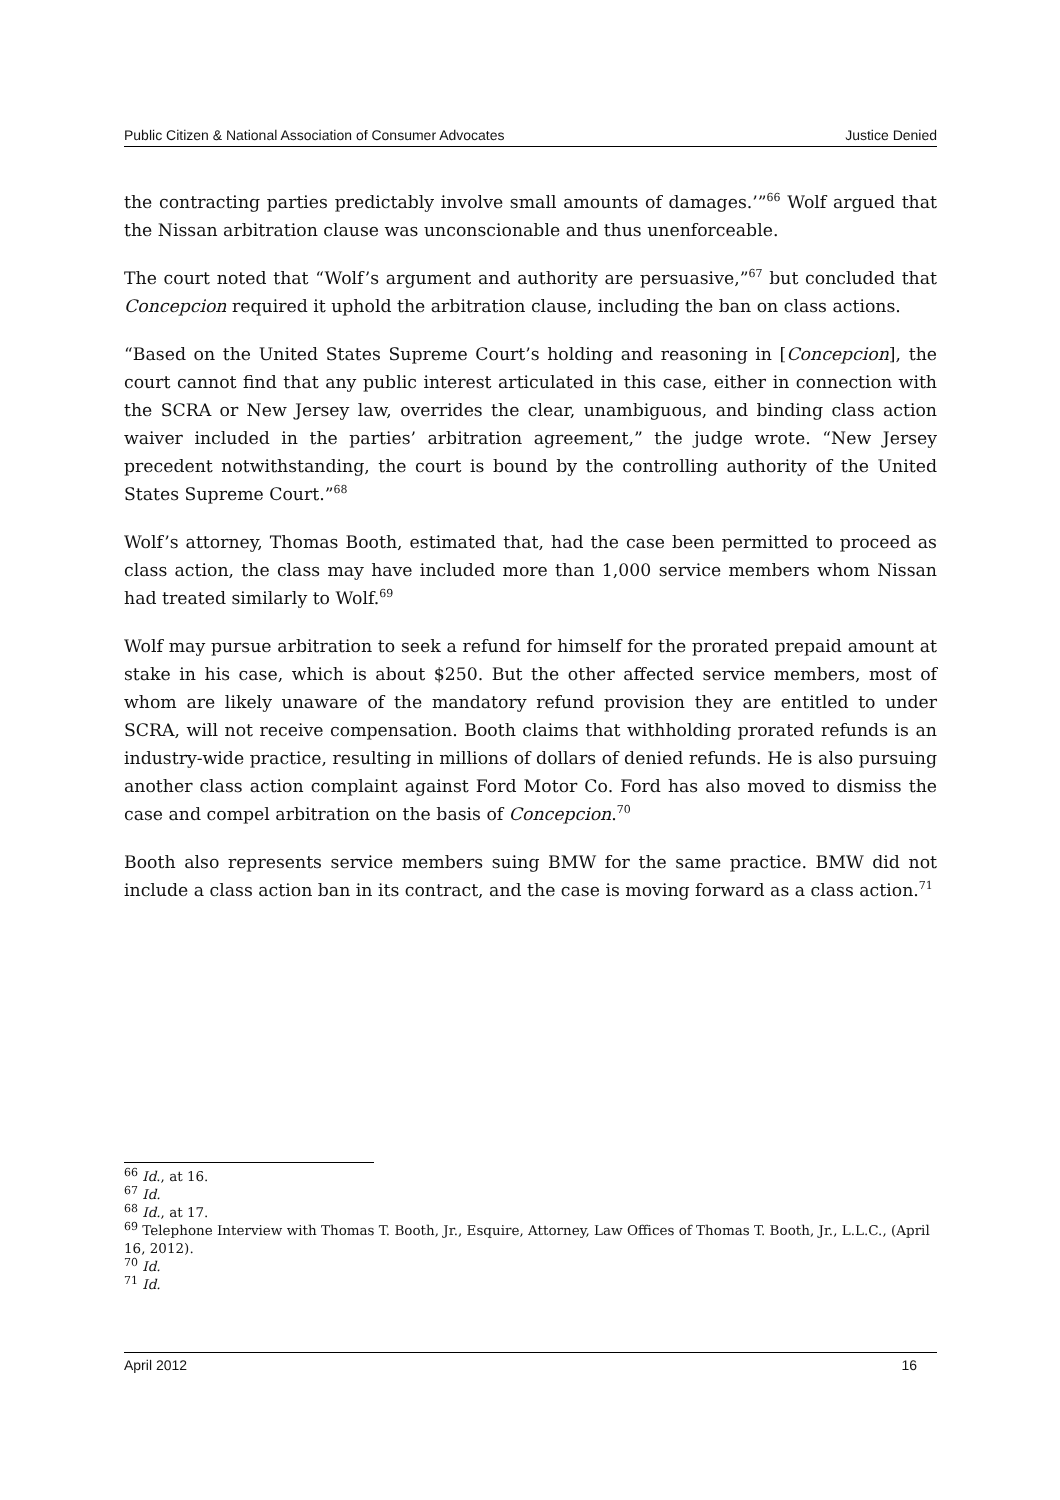Public Citizen & National Association of Consumer Advocates Justice Denied
the contracting parties predictably involve small amounts of damages.’”<sup>66</sup> Wolf argued that the Nissan arbitration clause was unconscionable and thus unenforceable.
The court noted that “Wolf’s argument and authority are persuasive,”<sup>67</sup> but concluded that Concepcion required it uphold the arbitration clause, including the ban on class actions.
“Based on the United States Supreme Court’s holding and reasoning in [Concepcion], the court cannot find that any public interest articulated in this case, either in connection with the SCRA or New Jersey law, overrides the clear, unambiguous, and binding class action waiver included in the parties’ arbitration agreement,” the judge wrote. “New Jersey precedent notwithstanding, the court is bound by the controlling authority of the United States Supreme Court.”<sup>68</sup>
Wolf’s attorney, Thomas Booth, estimated that, had the case been permitted to proceed as class action, the class may have included more than 1,000 service members whom Nissan had treated similarly to Wolf.<sup>69</sup>
Wolf may pursue arbitration to seek a refund for himself for the prorated prepaid amount at stake in his case, which is about $250. But the other affected service members, most of whom are likely unaware of the mandatory refund provision they are entitled to under SCRA, will not receive compensation. Booth claims that withholding prorated refunds is an industry-wide practice, resulting in millions of dollars of denied refunds. He is also pursuing another class action complaint against Ford Motor Co. Ford has also moved to dismiss the case and compel arbitration on the basis of Concepcion.<sup>70</sup>
Booth also represents service members suing BMW for the same practice. BMW did not include a class action ban in its contract, and the case is moving forward as a class action.<sup>71</sup>
<sup>66</sup> Id., at 16.
<sup>67</sup> Id.
<sup>68</sup> Id., at 17.
<sup>69</sup> Telephone Interview with Thomas T. Booth, Jr., Esquire, Attorney, Law Offices of Thomas T. Booth, Jr., L.L.C., (April 16, 2012).
<sup>70</sup> Id.
<sup>71</sup> Id.
April 2012 16